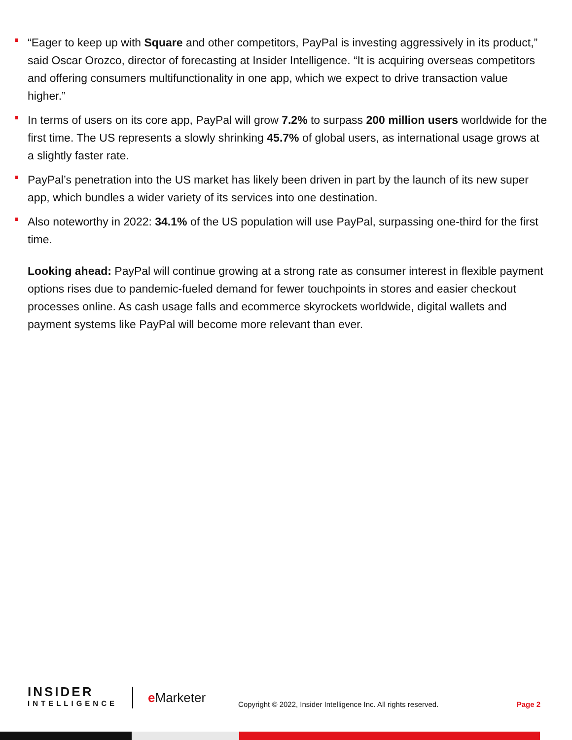“Eager to keep up with Square and other competitors, PayPal is investing aggressively in its product,” said Oscar Orozco, director of forecasting at Insider Intelligence. “It is acquiring overseas competitors and offering consumers multifunctionality in one app, which we expect to drive transaction value higher.”
In terms of users on its core app, PayPal will grow 7.2% to surpass 200 million users worldwide for the first time. The US represents a slowly shrinking 45.7% of global users, as international usage grows at a slightly faster rate.
PayPal’s penetration into the US market has likely been driven in part by the launch of its new super app, which bundles a wider variety of its services into one destination.
Also noteworthy in 2022: 34.1% of the US population will use PayPal, surpassing one-third for the first time.
Looking ahead: PayPal will continue growing at a strong rate as consumer interest in flexible payment options rises due to pandemic-fueled demand for fewer touchpoints in stores and easier checkout processes online. As cash usage falls and ecommerce skyrockets worldwide, digital wallets and payment systems like PayPal will become more relevant than ever.
INSIDER
INTELLIGENCE
e Marketer
Copyright © 2022, Insider Intelligence Inc. All rights reserved.
Page 2